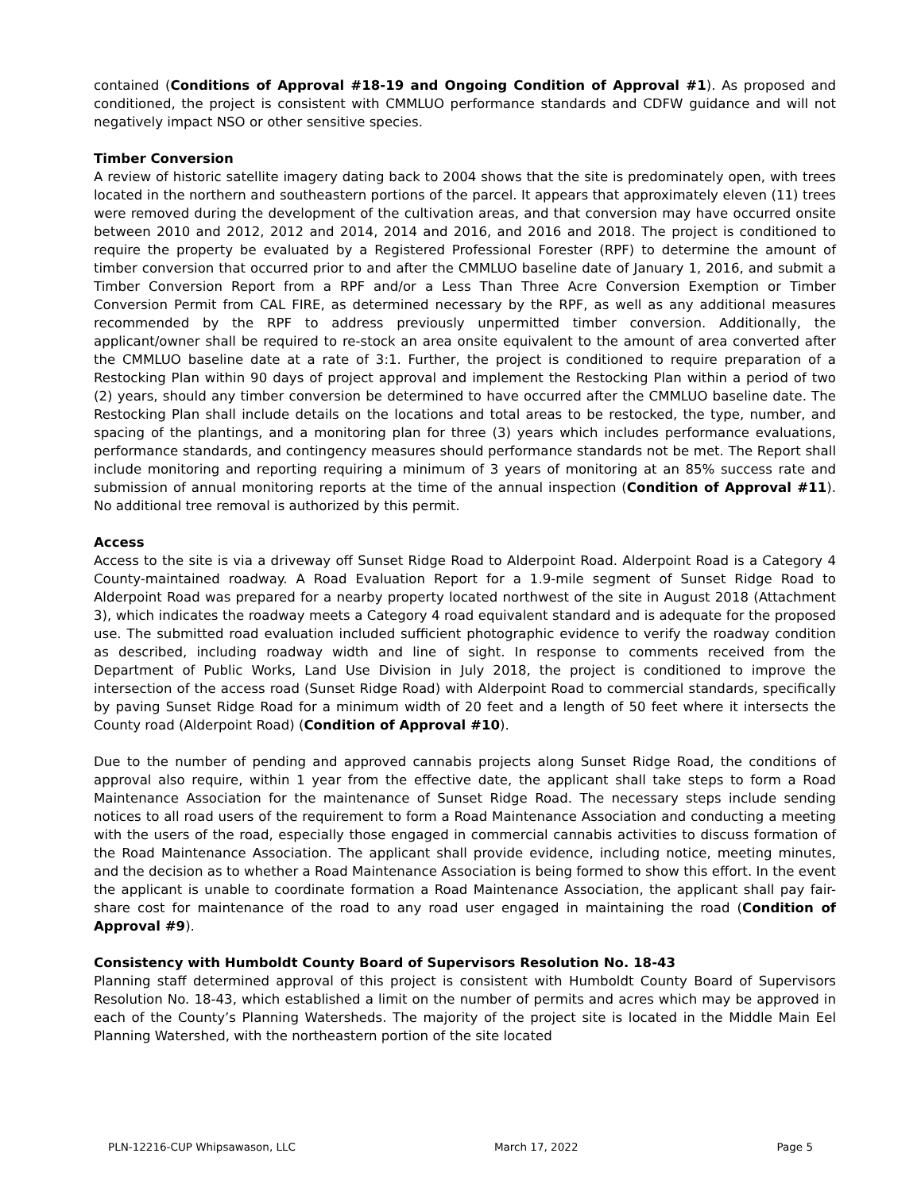contained (Conditions of Approval #18-19 and Ongoing Condition of Approval #1). As proposed and conditioned, the project is consistent with CMMLUO performance standards and CDFW guidance and will not negatively impact NSO or other sensitive species.
Timber Conversion
A review of historic satellite imagery dating back to 2004 shows that the site is predominately open, with trees located in the northern and southeastern portions of the parcel. It appears that approximately eleven (11) trees were removed during the development of the cultivation areas, and that conversion may have occurred onsite between 2010 and 2012, 2012 and 2014, 2014 and 2016, and 2016 and 2018. The project is conditioned to require the property be evaluated by a Registered Professional Forester (RPF) to determine the amount of timber conversion that occurred prior to and after the CMMLUO baseline date of January 1, 2016, and submit a Timber Conversion Report from a RPF and/or a Less Than Three Acre Conversion Exemption or Timber Conversion Permit from CAL FIRE, as determined necessary by the RPF, as well as any additional measures recommended by the RPF to address previously unpermitted timber conversion. Additionally, the applicant/owner shall be required to re-stock an area onsite equivalent to the amount of area converted after the CMMLUO baseline date at a rate of 3:1. Further, the project is conditioned to require preparation of a Restocking Plan within 90 days of project approval and implement the Restocking Plan within a period of two (2) years, should any timber conversion be determined to have occurred after the CMMLUO baseline date. The Restocking Plan shall include details on the locations and total areas to be restocked, the type, number, and spacing of the plantings, and a monitoring plan for three (3) years which includes performance evaluations, performance standards, and contingency measures should performance standards not be met. The Report shall include monitoring and reporting requiring a minimum of 3 years of monitoring at an 85% success rate and submission of annual monitoring reports at the time of the annual inspection (Condition of Approval #11). No additional tree removal is authorized by this permit.
Access
Access to the site is via a driveway off Sunset Ridge Road to Alderpoint Road. Alderpoint Road is a Category 4 County-maintained roadway. A Road Evaluation Report for a 1.9-mile segment of Sunset Ridge Road to Alderpoint Road was prepared for a nearby property located northwest of the site in August 2018 (Attachment 3), which indicates the roadway meets a Category 4 road equivalent standard and is adequate for the proposed use. The submitted road evaluation included sufficient photographic evidence to verify the roadway condition as described, including roadway width and line of sight. In response to comments received from the Department of Public Works, Land Use Division in July 2018, the project is conditioned to improve the intersection of the access road (Sunset Ridge Road) with Alderpoint Road to commercial standards, specifically by paving Sunset Ridge Road for a minimum width of 20 feet and a length of 50 feet where it intersects the County road (Alderpoint Road) (Condition of Approval #10).
Due to the number of pending and approved cannabis projects along Sunset Ridge Road, the conditions of approval also require, within 1 year from the effective date, the applicant shall take steps to form a Road Maintenance Association for the maintenance of Sunset Ridge Road. The necessary steps include sending notices to all road users of the requirement to form a Road Maintenance Association and conducting a meeting with the users of the road, especially those engaged in commercial cannabis activities to discuss formation of the Road Maintenance Association. The applicant shall provide evidence, including notice, meeting minutes, and the decision as to whether a Road Maintenance Association is being formed to show this effort. In the event the applicant is unable to coordinate formation a Road Maintenance Association, the applicant shall pay fair-share cost for maintenance of the road to any road user engaged in maintaining the road (Condition of Approval #9).
Consistency with Humboldt County Board of Supervisors Resolution No. 18-43
Planning staff determined approval of this project is consistent with Humboldt County Board of Supervisors Resolution No. 18-43, which established a limit on the number of permits and acres which may be approved in each of the County’s Planning Watersheds. The majority of the project site is located in the Middle Main Eel Planning Watershed, with the northeastern portion of the site located
PLN-12216-CUP Whipsawason, LLC March 17, 2022 Page 5